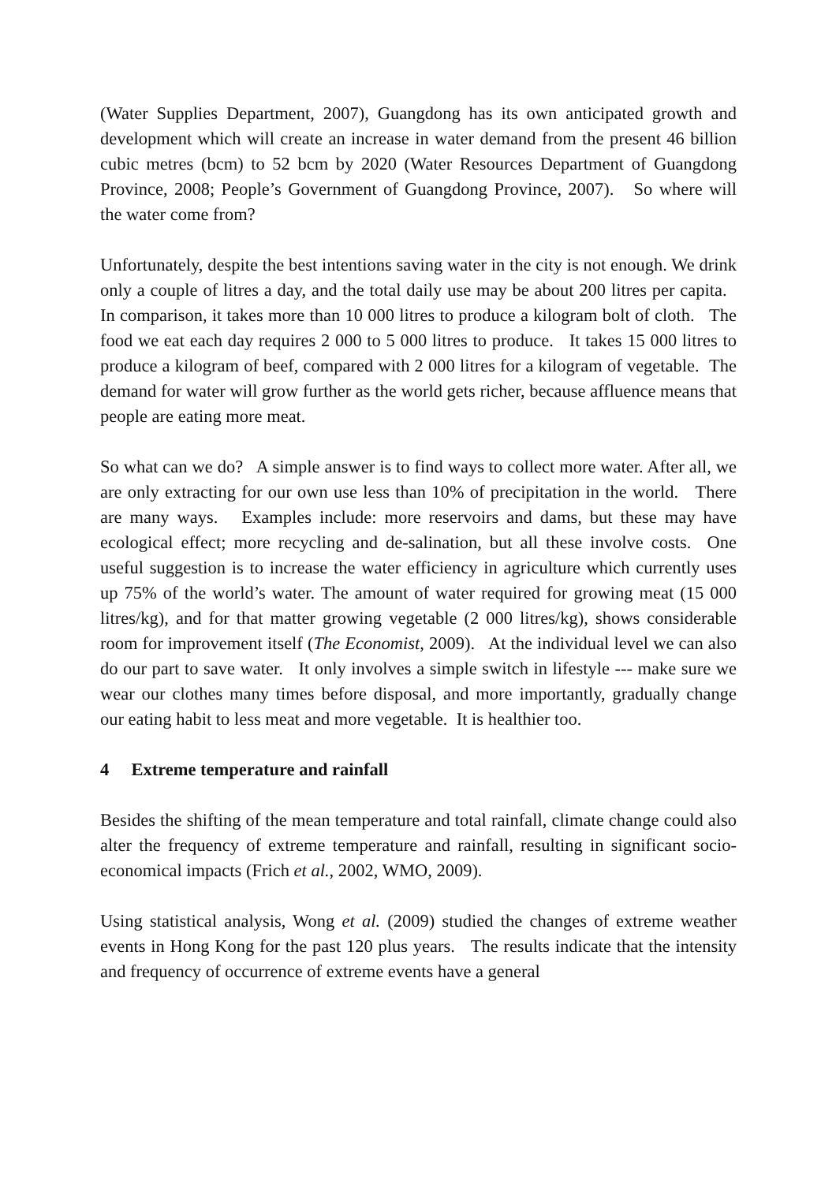(Water Supplies Department, 2007), Guangdong has its own anticipated growth and development which will create an increase in water demand from the present 46 billion cubic metres (bcm) to 52 bcm by 2020 (Water Resources Department of Guangdong Province, 2008; People’s Government of Guangdong Province, 2007). So where will the water come from?
Unfortunately, despite the best intentions saving water in the city is not enough. We drink only a couple of litres a day, and the total daily use may be about 200 litres per capita. In comparison, it takes more than 10 000 litres to produce a kilogram bolt of cloth. The food we eat each day requires 2 000 to 5 000 litres to produce. It takes 15 000 litres to produce a kilogram of beef, compared with 2 000 litres for a kilogram of vegetable. The demand for water will grow further as the world gets richer, because affluence means that people are eating more meat.
So what can we do? A simple answer is to find ways to collect more water. After all, we are only extracting for our own use less than 10% of precipitation in the world. There are many ways. Examples include: more reservoirs and dams, but these may have ecological effect; more recycling and de-salination, but all these involve costs. One useful suggestion is to increase the water efficiency in agriculture which currently uses up 75% of the world’s water. The amount of water required for growing meat (15 000 litres/kg), and for that matter growing vegetable (2 000 litres/kg), shows considerable room for improvement itself (The Economist, 2009). At the individual level we can also do our part to save water. It only involves a simple switch in lifestyle --- make sure we wear our clothes many times before disposal, and more importantly, gradually change our eating habit to less meat and more vegetable. It is healthier too.
4 Extreme temperature and rainfall
Besides the shifting of the mean temperature and total rainfall, climate change could also alter the frequency of extreme temperature and rainfall, resulting in significant socio-economical impacts (Frich et al., 2002, WMO, 2009).
Using statistical analysis, Wong et al. (2009) studied the changes of extreme weather events in Hong Kong for the past 120 plus years. The results indicate that the intensity and frequency of occurrence of extreme events have a general